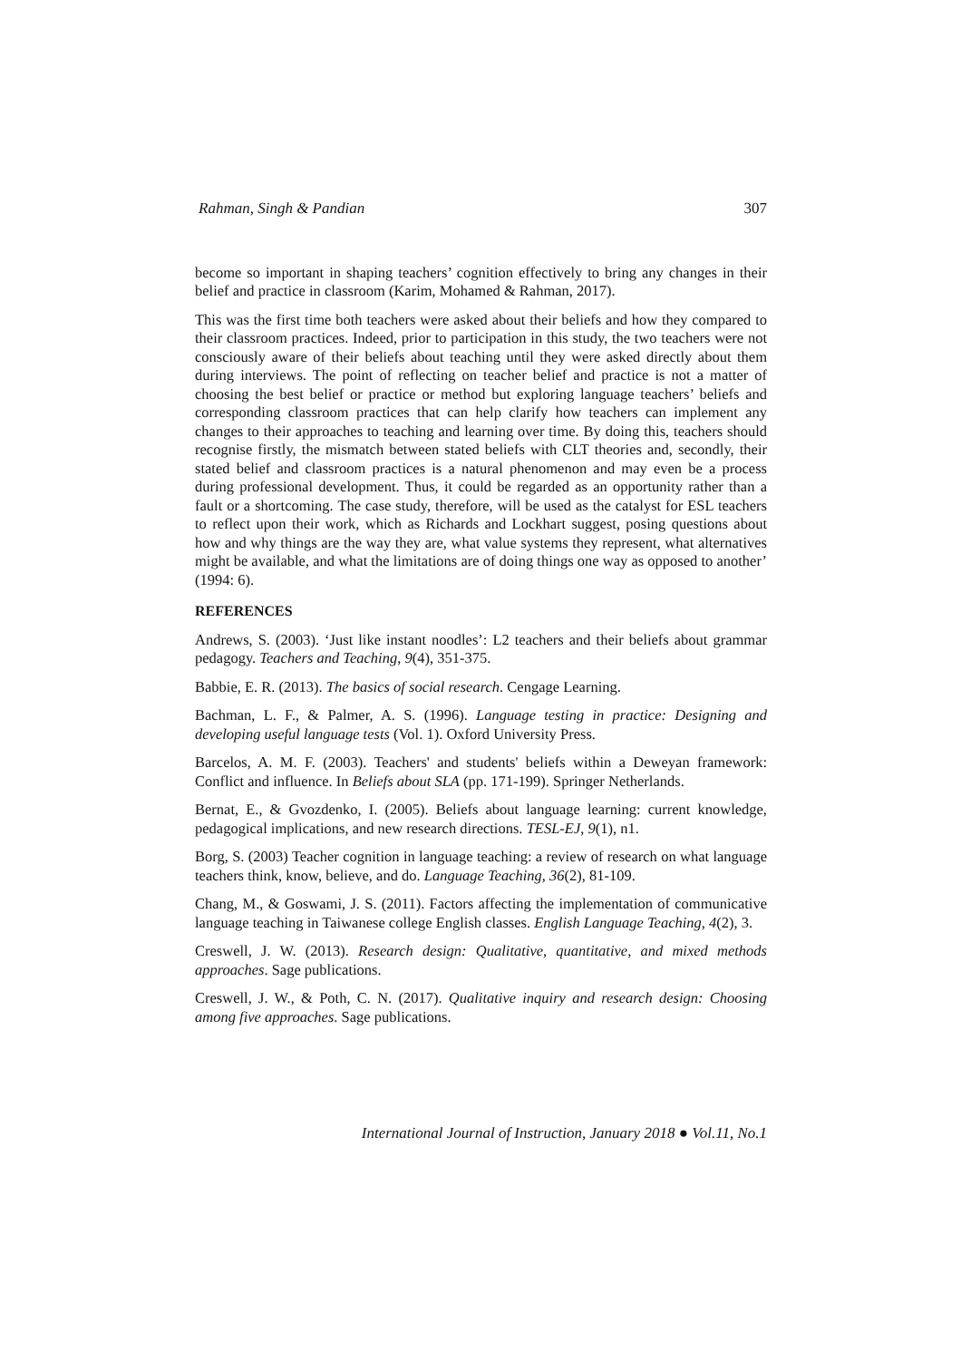Rahman, Singh & Pandian 307
become so important in shaping teachers’ cognition effectively to bring any changes in their belief and practice in classroom (Karim, Mohamed & Rahman, 2017).
This was the first time both teachers were asked about their beliefs and how they compared to their classroom practices. Indeed, prior to participation in this study, the two teachers were not consciously aware of their beliefs about teaching until they were asked directly about them during interviews. The point of reflecting on teacher belief and practice is not a matter of choosing the best belief or practice or method but exploring language teachers’ beliefs and corresponding classroom practices that can help clarify how teachers can implement any changes to their approaches to teaching and learning over time. By doing this, teachers should recognise firstly, the mismatch between stated beliefs with CLT theories and, secondly, their stated belief and classroom practices is a natural phenomenon and may even be a process during professional development. Thus, it could be regarded as an opportunity rather than a fault or a shortcoming. The case study, therefore, will be used as the catalyst for ESL teachers to reflect upon their work, which as Richards and Lockhart suggest, posing questions about how and why things are the way they are, what value systems they represent, what alternatives might be available, and what the limitations are of doing things one way as opposed to another’ (1994: 6).
REFERENCES
Andrews, S. (2003). ‘Just like instant noodles’: L2 teachers and their beliefs about grammar pedagogy. Teachers and Teaching, 9(4), 351-375.
Babbie, E. R. (2013). The basics of social research. Cengage Learning.
Bachman, L. F., & Palmer, A. S. (1996). Language testing in practice: Designing and developing useful language tests (Vol. 1). Oxford University Press.
Barcelos, A. M. F. (2003). Teachers' and students' beliefs within a Deweyan framework: Conflict and influence. In Beliefs about SLA (pp. 171-199). Springer Netherlands.
Bernat, E., & Gvozdenko, I. (2005). Beliefs about language learning: current knowledge, pedagogical implications, and new research directions. TESL-EJ, 9(1), n1.
Borg, S. (2003) Teacher cognition in language teaching: a review of research on what language teachers think, know, believe, and do. Language Teaching, 36(2), 81-109.
Chang, M., & Goswami, J. S. (2011). Factors affecting the implementation of communicative language teaching in Taiwanese college English classes. English Language Teaching, 4(2), 3.
Creswell, J. W. (2013). Research design: Qualitative, quantitative, and mixed methods approaches. Sage publications.
Creswell, J. W., & Poth, C. N. (2017). Qualitative inquiry and research design: Choosing among five approaches. Sage publications.
International Journal of Instruction, January 2018 ● Vol.11, No.1